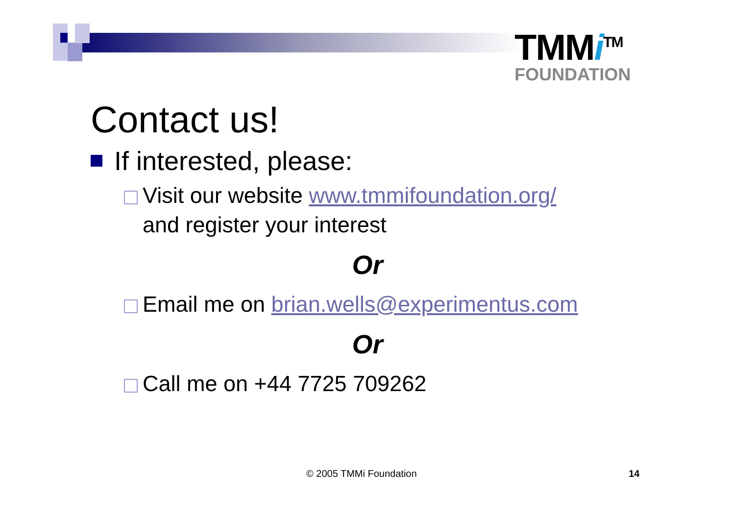TMMi<sup>TM</sup>
FOUNDATION
Contact us!
If interested, please:
Visit our website www.tmmifoundation.org/
and register your interest
Or
Email me on brian.wells@experimentus.com
Or
Call me on +44 7725 709262
© 2005 TMMi Foundation 14